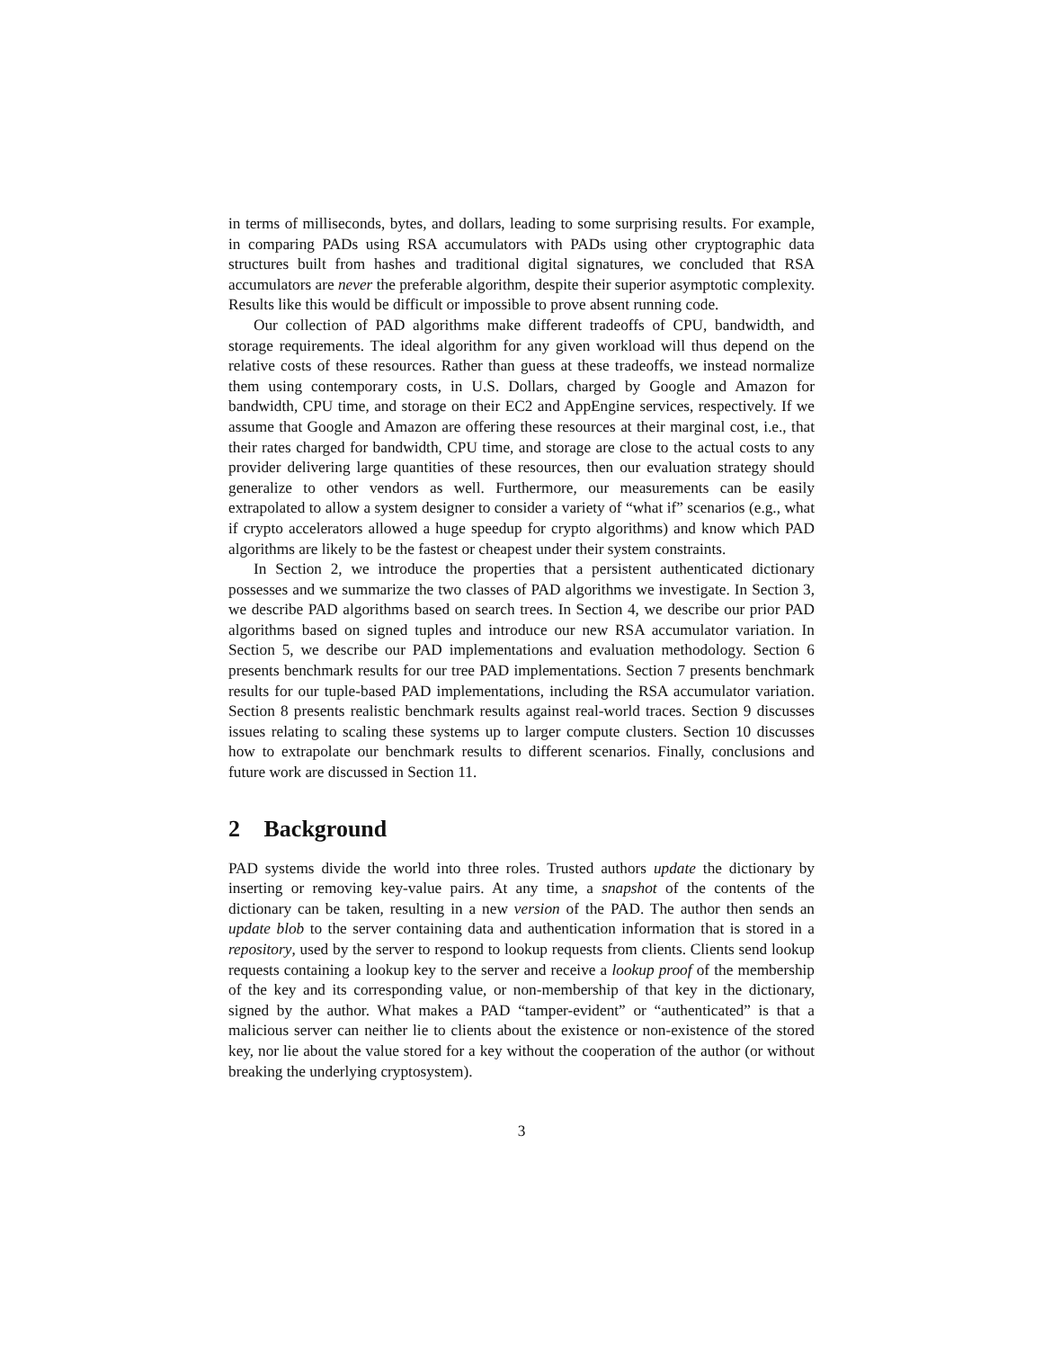in terms of milliseconds, bytes, and dollars, leading to some surprising results. For example, in comparing PADs using RSA accumulators with PADs using other cryptographic data structures built from hashes and traditional digital signatures, we concluded that RSA accumulators are never the preferable algorithm, despite their superior asymptotic complexity. Results like this would be difficult or impossible to prove absent running code.
Our collection of PAD algorithms make different tradeoffs of CPU, bandwidth, and storage requirements. The ideal algorithm for any given workload will thus depend on the relative costs of these resources. Rather than guess at these tradeoffs, we instead normalize them using contemporary costs, in U.S. Dollars, charged by Google and Amazon for bandwidth, CPU time, and storage on their EC2 and AppEngine services, respectively. If we assume that Google and Amazon are offering these resources at their marginal cost, i.e., that their rates charged for bandwidth, CPU time, and storage are close to the actual costs to any provider delivering large quantities of these resources, then our evaluation strategy should generalize to other vendors as well. Furthermore, our measurements can be easily extrapolated to allow a system designer to consider a variety of “what if” scenarios (e.g., what if crypto accelerators allowed a huge speedup for crypto algorithms) and know which PAD algorithms are likely to be the fastest or cheapest under their system constraints.
In Section 2, we introduce the properties that a persistent authenticated dictionary possesses and we summarize the two classes of PAD algorithms we investigate. In Section 3, we describe PAD algorithms based on search trees. In Section 4, we describe our prior PAD algorithms based on signed tuples and introduce our new RSA accumulator variation. In Section 5, we describe our PAD implementations and evaluation methodology. Section 6 presents benchmark results for our tree PAD implementations. Section 7 presents benchmark results for our tuple-based PAD implementations, including the RSA accumulator variation. Section 8 presents realistic benchmark results against real-world traces. Section 9 discusses issues relating to scaling these systems up to larger compute clusters. Section 10 discusses how to extrapolate our benchmark results to different scenarios. Finally, conclusions and future work are discussed in Section 11.
2 Background
PAD systems divide the world into three roles. Trusted authors update the dictionary by inserting or removing key-value pairs. At any time, a snapshot of the contents of the dictionary can be taken, resulting in a new version of the PAD. The author then sends an update blob to the server containing data and authentication information that is stored in a repository, used by the server to respond to lookup requests from clients. Clients send lookup requests containing a lookup key to the server and receive a lookup proof of the membership of the key and its corresponding value, or non-membership of that key in the dictionary, signed by the author. What makes a PAD “tamper-evident” or “authenticated” is that a malicious server can neither lie to clients about the existence or non-existence of the stored key, nor lie about the value stored for a key without the cooperation of the author (or without breaking the underlying cryptosystem).
3